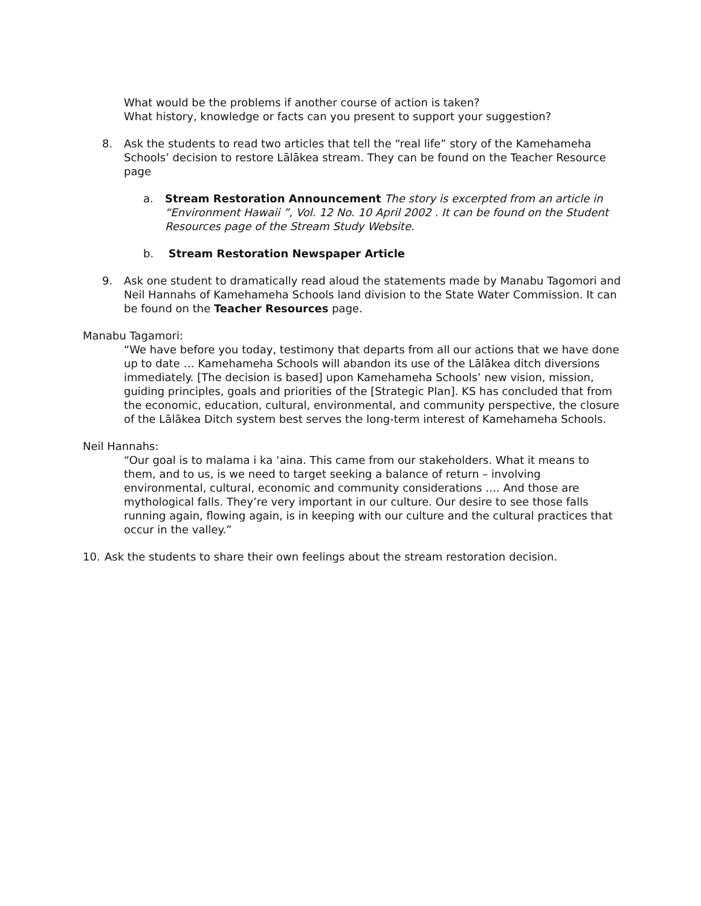What would be the problems if another course of action is taken?
What history, knowledge or facts can you present to support your suggestion?
8. Ask the students to read two articles that tell the “real life” story of the Kamehameha Schools’ decision to restore Lālākea stream. They can be found on the Teacher Resource page
a. Stream Restoration Announcement The story is excerpted from an article in “Environment Hawaii ”, Vol. 12 No. 10 April 2002 . It can be found on the Student Resources page of the Stream Study Website.
b. Stream Restoration Newspaper Article
9. Ask one student to dramatically read aloud the statements made by Manabu Tagomori and Neil Hannahs of Kamehameha Schools land division to the State Water Commission. It can be found on the Teacher Resources page.
Manabu Tagamori:
“We have before you today, testimony that departs from all our actions that we have done up to date … Kamehameha Schools will abandon its use of the Lālākea ditch diversions immediately. [The decision is based] upon Kamehameha Schools’ new vision, mission, guiding principles, goals and priorities of the [Strategic Plan]. KS has concluded that from the economic, education, cultural, environmental, and community perspective, the closure of the Lālākea Ditch system best serves the long-term interest of Kamehameha Schools.
Neil Hannahs:
“Our goal is to malama i ka ‘aina. This came from our stakeholders. What it means to them, and to us, is we need to target seeking a balance of return – involving environmental, cultural, economic and community considerations …. And those are mythological falls. They’re very important in our culture. Our desire to see those falls running again, flowing again, is in keeping with our culture and the cultural practices that occur in the valley.”
10. Ask the students to share their own feelings about the stream restoration decision.